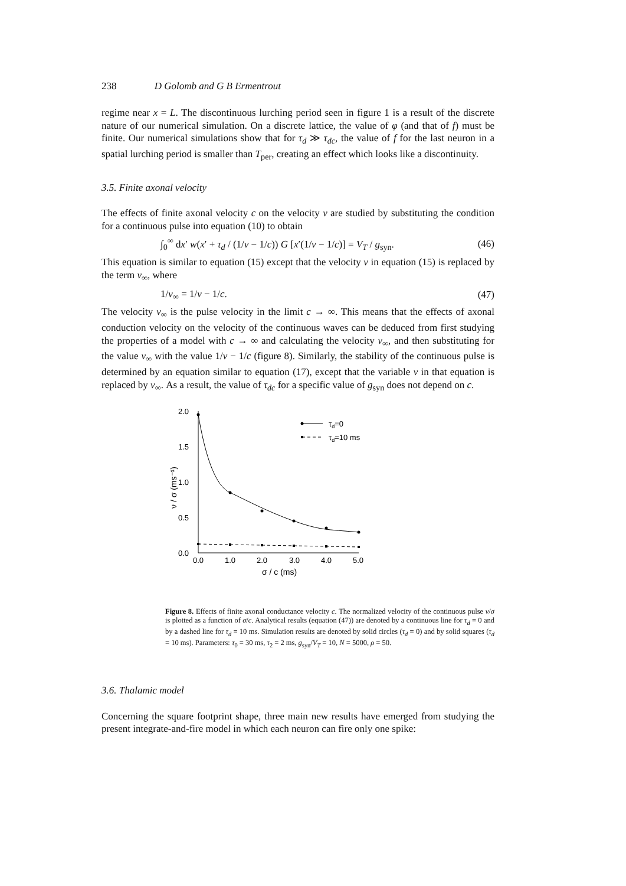238 D Golomb and G B Ermentrout
regime near x = L. The discontinuous lurching period seen in figure 1 is a result of the discrete nature of our numerical simulation. On a discrete lattice, the value of φ (and that of f) must be finite. Our numerical simulations show that for τ<sub>d</sub> ≫ τ<sub>dc</sub>, the value of f for the last neuron in a spatial lurching period is smaller than T<sub>per</sub>, creating an effect which looks like a discontinuity.
3.5. Finite axonal velocity
The effects of finite axonal velocity c on the velocity ν are studied by substituting the condition for a continuous pulse into equation (10) to obtain
∫<sub>0</sub><sup>∞</sup> dx′ w(x′ + τ<sub>d</sub> / (1/ν − 1/c)) G [x′(1/ν − 1/c)] = V<sub>T</sub> / g<sub>syn</sub>. (46)
This equation is similar to equation (15) except that the velocity ν in equation (15) is replaced by the term ν<sub>∞</sub>, where
1/ν<sub>∞</sub> = 1/ν − 1/c. (47)
The velocity ν<sub>∞</sub> is the pulse velocity in the limit c → ∞. This means that the effects of axonal conduction velocity on the velocity of the continuous waves can be deduced from first studying the properties of a model with c → ∞ and calculating the velocity ν<sub>∞</sub>, and then substituting for the value ν<sub>∞</sub> with the value 1/ν − 1/c (figure 8). Similarly, the stability of the continuous pulse is determined by an equation similar to equation (17), except that the variable ν in that equation is replaced by ν<sub>∞</sub>. As a result, the value of τ<sub>dc</sub> for a specific value of g<sub>syn</sub> does not depend on c.
2.0
1.5
1.0
0.5
0.0
0.0
1.0
2.0
3.0
4.0
5.0
σ / c (ms)
ν / σ (ms⁻¹)
τd=0
τd=10 ms
Figure 8. Effects of finite axonal conductance velocity c. The normalized velocity of the continuous pulse ν/σ is plotted as a function of σ/c. Analytical results (equation (47)) are denoted by a continuous line for τ<sub>d</sub> = 0 and by a dashed line for τ<sub>d</sub> = 10 ms. Simulation results are denoted by solid circles (τ<sub>d</sub> = 0) and by solid squares (τ<sub>d</sub> = 10 ms). Parameters: τ<sub>0</sub> = 30 ms, τ<sub>2</sub> = 2 ms, g<sub>syn</sub>/V<sub>T</sub> = 10, N = 5000, ρ = 50.
3.6. Thalamic model
Concerning the square footprint shape, three main new results have emerged from studying the present integrate-and-fire model in which each neuron can fire only one spike: